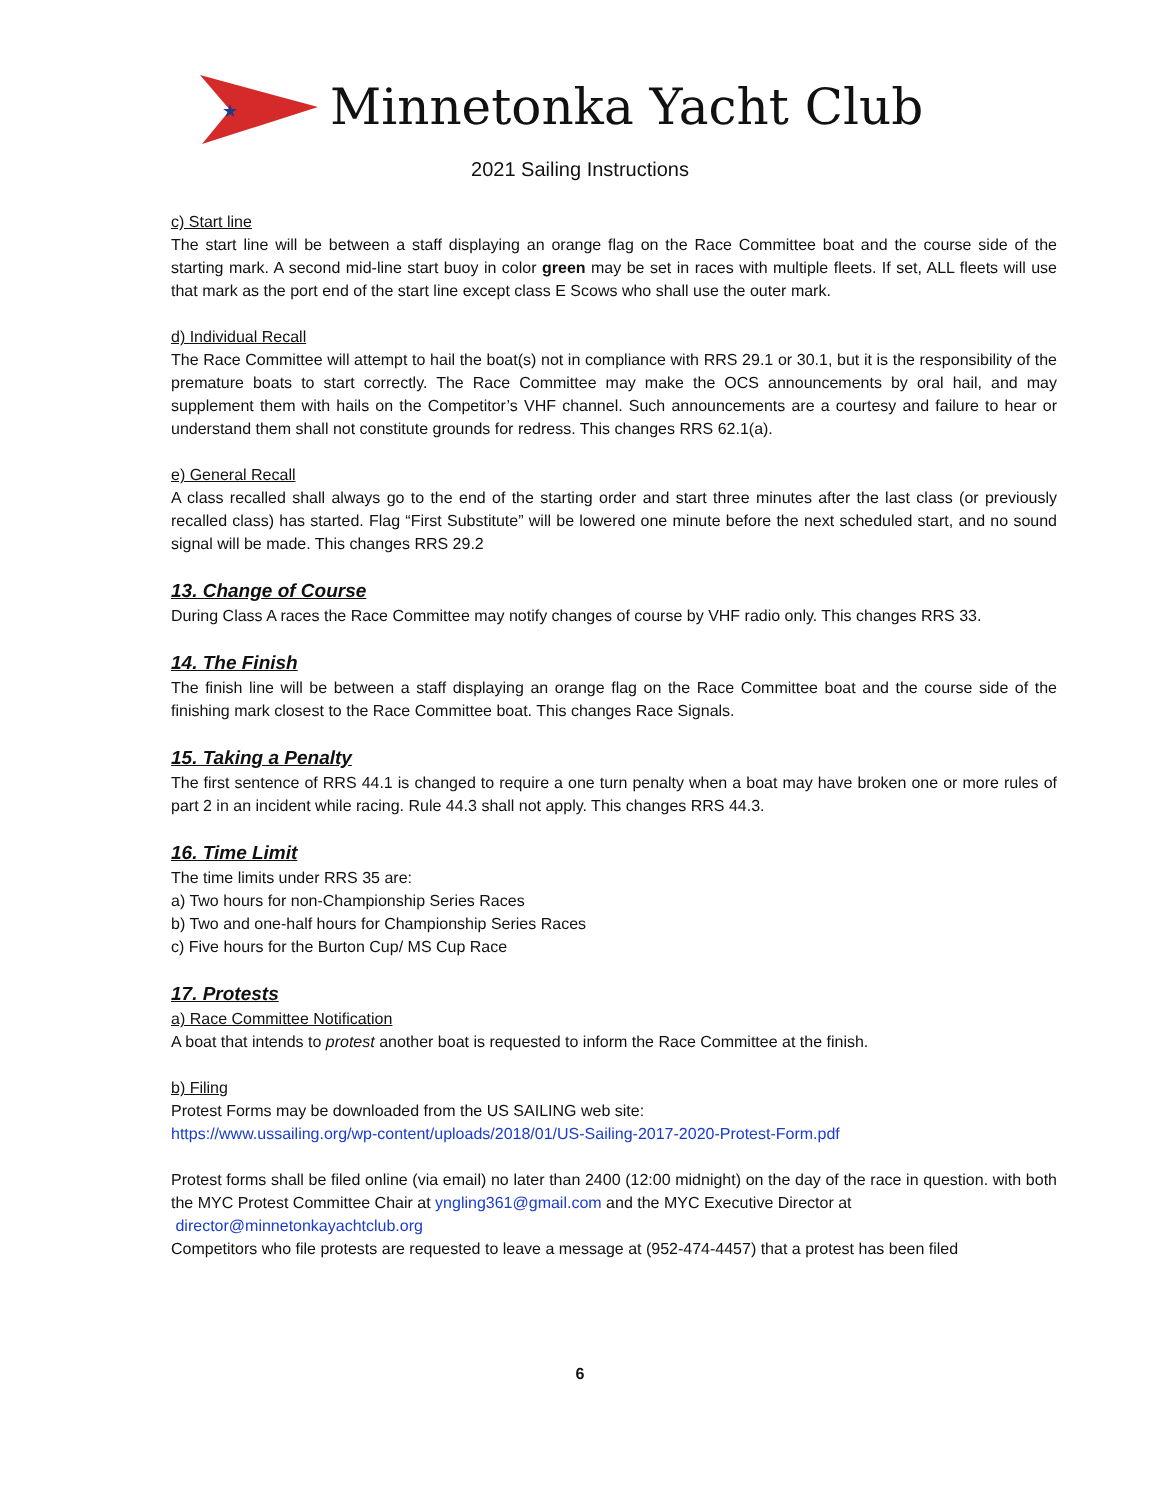★
Minnetonka Yacht Club
2021 Sailing Instructions
c) Start line
The start line will be between a staff displaying an orange flag on the Race Committee boat and the course side of the starting mark. A second mid-line start buoy in color green may be set in races with multiple fleets. If set, ALL fleets will use that mark as the port end of the start line except class E Scows who shall use the outer mark.
d) Individual Recall
The Race Committee will attempt to hail the boat(s) not in compliance with RRS 29.1 or 30.1, but it is the responsibility of the premature boats to start correctly. The Race Committee may make the OCS announcements by oral hail, and may supplement them with hails on the Competitor’s VHF channel. Such announcements are a courtesy and failure to hear or understand them shall not constitute grounds for redress. This changes RRS 62.1(a).
e) General Recall
A class recalled shall always go to the end of the starting order and start three minutes after the last class (or previously recalled class) has started. Flag “First Substitute” will be lowered one minute before the next scheduled start, and no sound signal will be made. This changes RRS 29.2
13. Change of Course
During Class A races the Race Committee may notify changes of course by VHF radio only. This changes RRS 33.
14. The Finish
The finish line will be between a staff displaying an orange flag on the Race Committee boat and the course side of the finishing mark closest to the Race Committee boat. This changes Race Signals.
15. Taking a Penalty
The first sentence of RRS 44.1 is changed to require a one turn penalty when a boat may have broken one or more rules of part 2 in an incident while racing. Rule 44.3 shall not apply. This changes RRS 44.3.
16. Time Limit
The time limits under RRS 35 are:
a) Two hours for non-Championship Series Races
b) Two and one-half hours for Championship Series Races
c) Five hours for the Burton Cup/ MS Cup Race
17. Protests
a) Race Committee Notification
A boat that intends to protest another boat is requested to inform the Race Committee at the finish.
b) Filing
Protest Forms may be downloaded from the US SAILING web site:
https://www.ussailing.org/wp-content/uploads/2018/01/US-Sailing-2017-2020-Protest-Form.pdf
Protest forms shall be filed online (via email) no later than 2400 (12:00 midnight) on the day of the race in question. with both the MYC Protest Committee Chair at yngling361@gmail.com and the MYC Executive Director at
director@minnetonkayachtclub.org
Competitors who file protests are requested to leave a message at (952-474-4457) that a protest has been filed
6